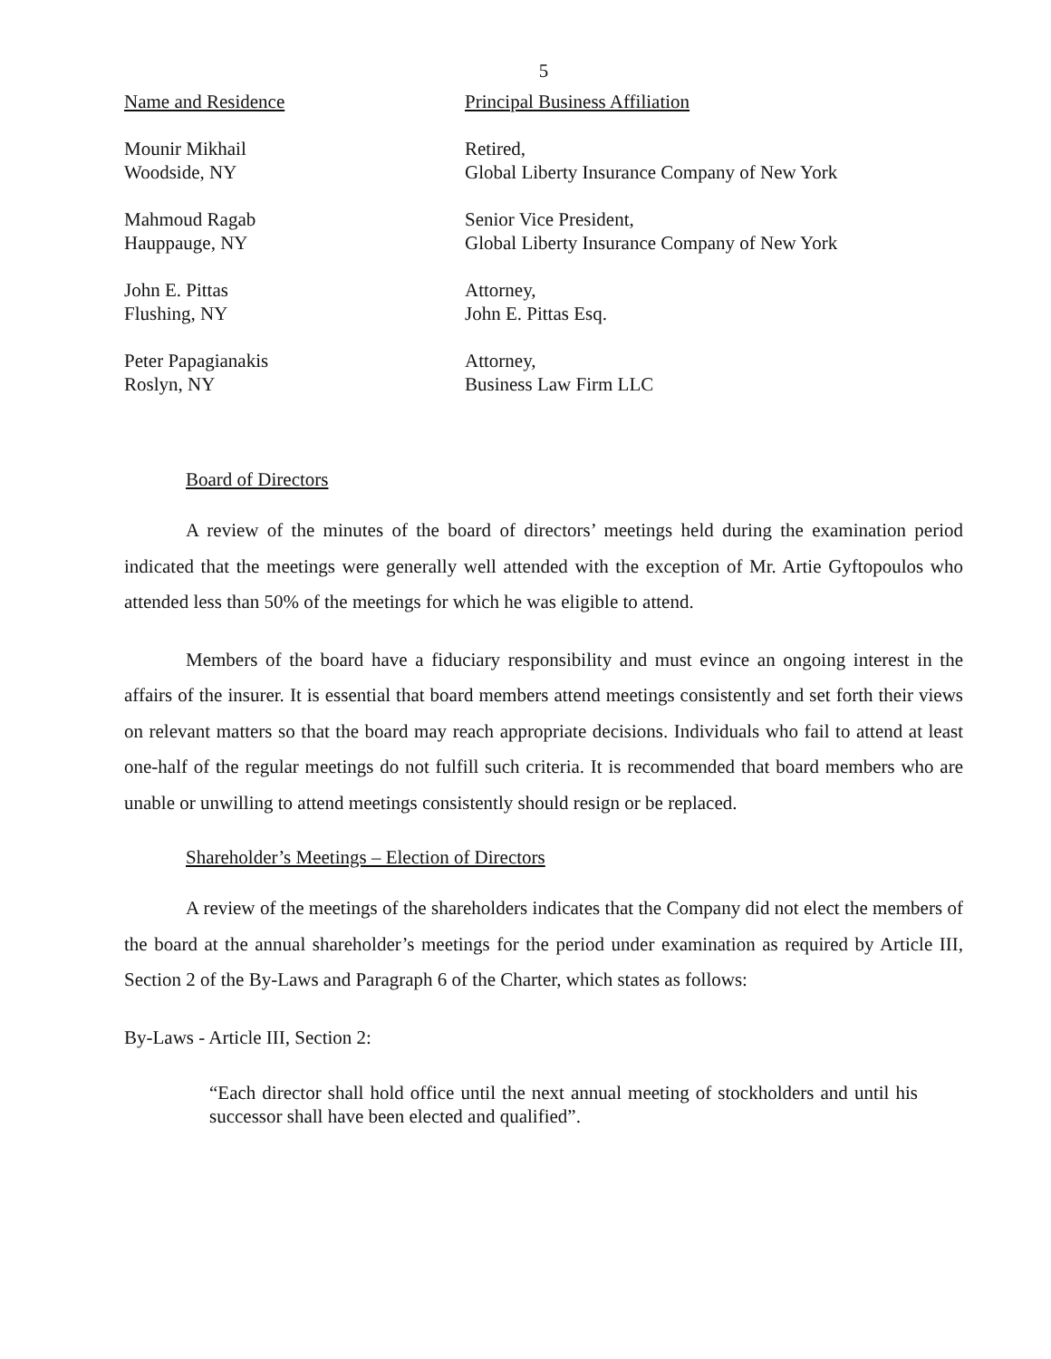5
| Name and Residence | Principal Business Affiliation |
| Mounir Mikhail Woodside, NY | Retired, Global Liberty Insurance Company of New York |
| Mahmoud Ragab Hauppauge, NY | Senior Vice President, Global Liberty Insurance Company of New York |
| John E. Pittas Flushing, NY | Attorney, John E. Pittas Esq. |
| Peter Papagianakis Roslyn, NY | Attorney, Business Law Firm LLC |
Board of Directors
A review of the minutes of the board of directors’ meetings held during the examination period indicated that the meetings were generally well attended with the exception of Mr. Artie Gyftopoulos who attended less than 50% of the meetings for which he was eligible to attend.
Members of the board have a fiduciary responsibility and must evince an ongoing interest in the affairs of the insurer. It is essential that board members attend meetings consistently and set forth their views on relevant matters so that the board may reach appropriate decisions. Individuals who fail to attend at least one-half of the regular meetings do not fulfill such criteria. It is recommended that board members who are unable or unwilling to attend meetings consistently should resign or be replaced.
Shareholder’s Meetings – Election of Directors
A review of the meetings of the shareholders indicates that the Company did not elect the members of the board at the annual shareholder’s meetings for the period under examination as required by Article III, Section 2 of the By-Laws and Paragraph 6 of the Charter, which states as follows:
By-Laws - Article III, Section 2:
“Each director shall hold office until the next annual meeting of stockholders and until his successor shall have been elected and qualified”.